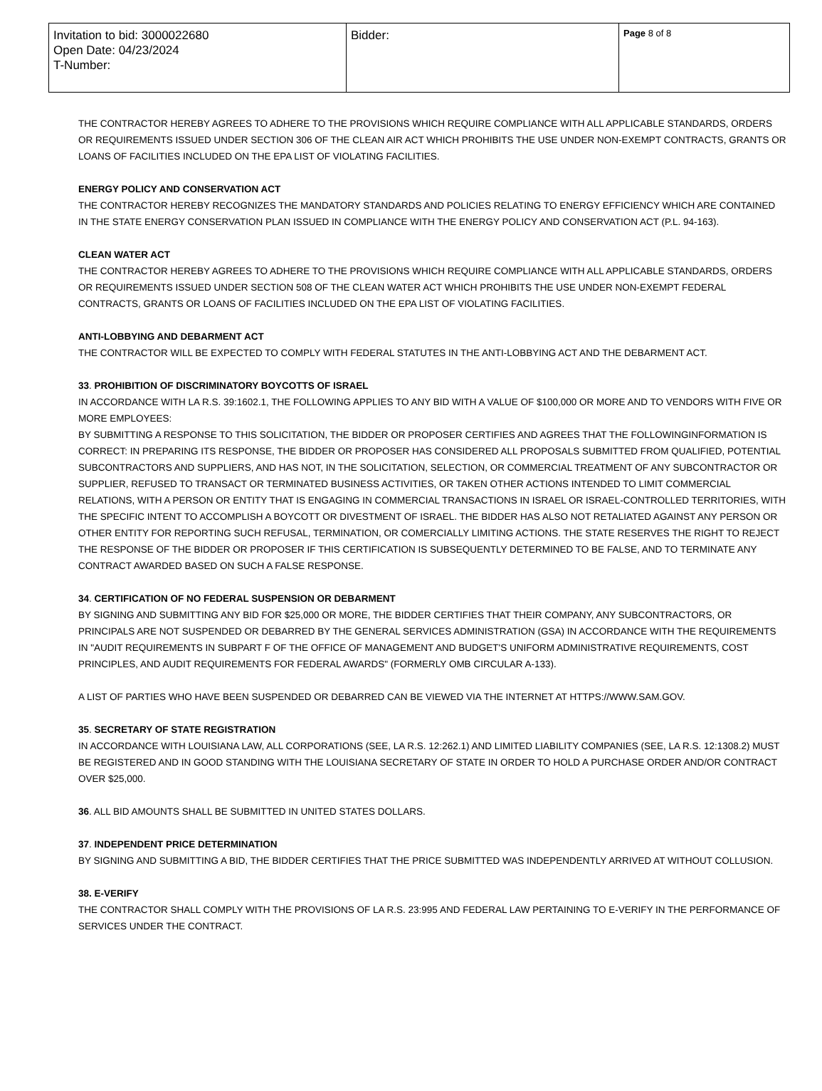| Invitation to bid: 3000022680 Open Date: 04/23/2024 T-Number: | Bidder: | Page 8 of 8 |
THE CONTRACTOR HEREBY AGREES TO ADHERE TO THE PROVISIONS WHICH REQUIRE COMPLIANCE WITH ALL APPLICABLE STANDARDS, ORDERS OR REQUIREMENTS ISSUED UNDER SECTION 306 OF THE CLEAN AIR ACT WHICH PROHIBITS THE USE UNDER NON-EXEMPT CONTRACTS, GRANTS OR LOANS OF FACILITIES INCLUDED ON THE EPA LIST OF VIOLATING FACILITIES.
ENERGY POLICY AND CONSERVATION ACT
THE CONTRACTOR HEREBY RECOGNIZES THE MANDATORY STANDARDS AND POLICIES RELATING TO ENERGY EFFICIENCY WHICH ARE CONTAINED IN THE STATE ENERGY CONSERVATION PLAN ISSUED IN COMPLIANCE WITH THE ENERGY POLICY AND CONSERVATION ACT (P.L. 94-163).
CLEAN WATER ACT
THE CONTRACTOR HEREBY AGREES TO ADHERE TO THE PROVISIONS WHICH REQUIRE COMPLIANCE WITH ALL APPLICABLE STANDARDS, ORDERS OR REQUIREMENTS ISSUED UNDER SECTION 508 OF THE CLEAN WATER ACT WHICH PROHIBITS THE USE UNDER NON-EXEMPT FEDERAL CONTRACTS, GRANTS OR LOANS OF FACILITIES INCLUDED ON THE EPA LIST OF VIOLATING FACILITIES.
ANTI-LOBBYING AND DEBARMENT ACT
THE CONTRACTOR WILL BE EXPECTED TO COMPLY WITH FEDERAL STATUTES IN THE ANTI-LOBBYING ACT AND THE DEBARMENT ACT.
33. PROHIBITION OF DISCRIMINATORY BOYCOTTS OF ISRAEL
IN ACCORDANCE WITH LA R.S. 39:1602.1, THE FOLLOWING APPLIES TO ANY BID WITH A VALUE OF $100,000 OR MORE AND TO VENDORS WITH FIVE OR MORE EMPLOYEES:
BY SUBMITTING A RESPONSE TO THIS SOLICITATION, THE BIDDER OR PROPOSER CERTIFIES AND AGREES THAT THE FOLLOWINGINFORMATION IS CORRECT: IN PREPARING ITS RESPONSE, THE BIDDER OR PROPOSER HAS CONSIDERED ALL PROPOSALS SUBMITTED FROM QUALIFIED, POTENTIAL SUBCONTRACTORS AND SUPPLIERS, AND HAS NOT, IN THE SOLICITATION, SELECTION, OR COMMERCIAL TREATMENT OF ANY SUBCONTRACTOR OR SUPPLIER, REFUSED TO TRANSACT OR TERMINATED BUSINESS ACTIVITIES, OR TAKEN OTHER ACTIONS INTENDED TO LIMIT COMMERCIAL RELATIONS, WITH A PERSON OR ENTITY THAT IS ENGAGING IN COMMERCIAL TRANSACTIONS IN ISRAEL OR ISRAEL-CONTROLLED TERRITORIES, WITH THE SPECIFIC INTENT TO ACCOMPLISH A BOYCOTT OR DIVESTMENT OF ISRAEL. THE BIDDER HAS ALSO NOT RETALIATED AGAINST ANY PERSON OR OTHER ENTITY FOR REPORTING SUCH REFUSAL, TERMINATION, OR COMERCIALLY LIMITING ACTIONS. THE STATE RESERVES THE RIGHT TO REJECT THE RESPONSE OF THE BIDDER OR PROPOSER IF THIS CERTIFICATION IS SUBSEQUENTLY DETERMINED TO BE FALSE, AND TO TERMINATE ANY CONTRACT AWARDED BASED ON SUCH A FALSE RESPONSE.
34. CERTIFICATION OF NO FEDERAL SUSPENSION OR DEBARMENT
BY SIGNING AND SUBMITTING ANY BID FOR $25,000 OR MORE, THE BIDDER CERTIFIES THAT THEIR COMPANY, ANY SUBCONTRACTORS, OR PRINCIPALS ARE NOT SUSPENDED OR DEBARRED BY THE GENERAL SERVICES ADMINISTRATION (GSA) IN ACCORDANCE WITH THE REQUIREMENTS IN "AUDIT REQUIREMENTS IN SUBPART F OF THE OFFICE OF MANAGEMENT AND BUDGET'S UNIFORM ADMINISTRATIVE REQUIREMENTS, COST PRINCIPLES, AND AUDIT REQUIREMENTS FOR FEDERAL AWARDS" (FORMERLY OMB CIRCULAR A-133).
A LIST OF PARTIES WHO HAVE BEEN SUSPENDED OR DEBARRED CAN BE VIEWED VIA THE INTERNET AT HTTPS://WWW.SAM.GOV.
35. SECRETARY OF STATE REGISTRATION
IN ACCORDANCE WITH LOUISIANA LAW, ALL CORPORATIONS (SEE, LA R.S. 12:262.1) AND LIMITED LIABILITY COMPANIES (SEE, LA R.S. 12:1308.2) MUST BE REGISTERED AND IN GOOD STANDING WITH THE LOUISIANA SECRETARY OF STATE IN ORDER TO HOLD A PURCHASE ORDER AND/OR CONTRACT OVER $25,000.
36. ALL BID AMOUNTS SHALL BE SUBMITTED IN UNITED STATES DOLLARS.
37. INDEPENDENT PRICE DETERMINATION
BY SIGNING AND SUBMITTING A BID, THE BIDDER CERTIFIES THAT THE PRICE SUBMITTED WAS INDEPENDENTLY ARRIVED AT WITHOUT COLLUSION.
38. E-VERIFY
THE CONTRACTOR SHALL COMPLY WITH THE PROVISIONS OF LA R.S. 23:995 AND FEDERAL LAW PERTAINING TO E-VERIFY IN THE PERFORMANCE OF SERVICES UNDER THE CONTRACT.